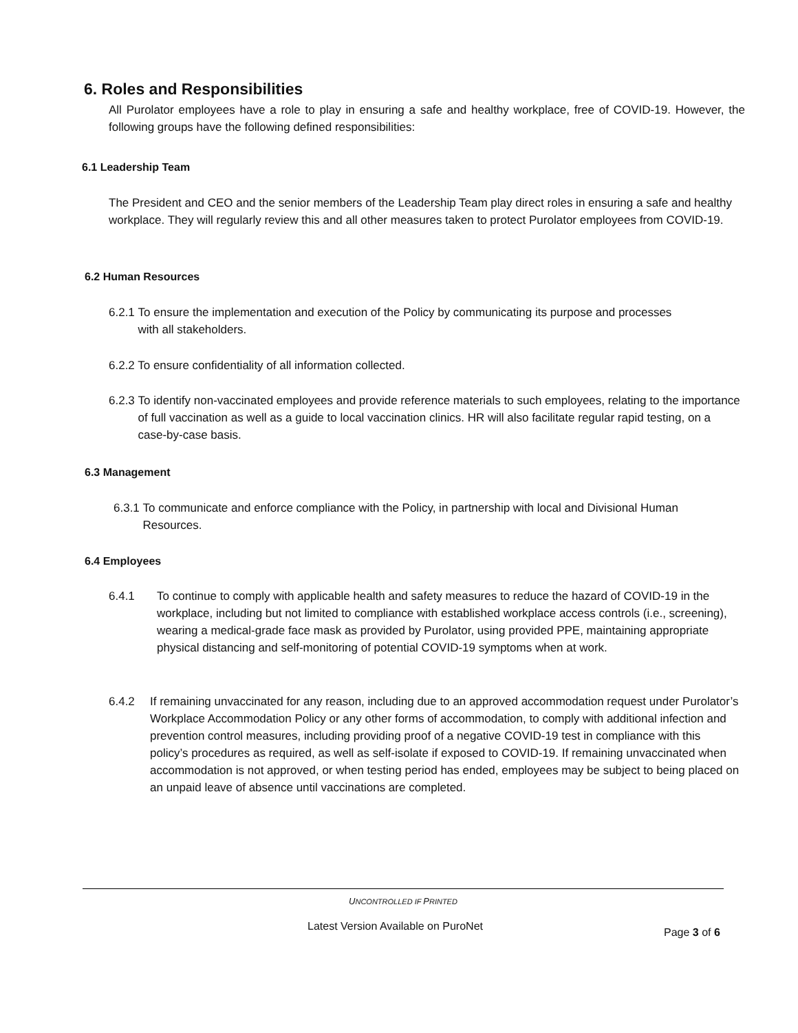6. Roles and Responsibilities
All Purolator employees have a role to play in ensuring a safe and healthy workplace, free of COVID-19. However, the following groups have the following defined responsibilities:
6.1 Leadership Team
The President and CEO and the senior members of the Leadership Team play direct roles in ensuring a safe and healthy workplace. They will regularly review this and all other measures taken to protect Purolator employees from COVID-19.
6.2 Human Resources
6.2.1 To ensure the implementation and execution of the Policy by communicating its purpose and processes with all stakeholders.
6.2.2 To ensure confidentiality of all information collected.
6.2.3 To identify non-vaccinated employees and provide reference materials to such employees, relating to the importance of full vaccination as well as a guide to local vaccination clinics. HR will also facilitate regular rapid testing, on a case-by-case basis.
6.3 Management
6.3.1 To communicate and enforce compliance with the Policy, in partnership with local and Divisional Human Resources.
6.4 Employees
6.4.1 To continue to comply with applicable health and safety measures to reduce the hazard of COVID-19 in the workplace, including but not limited to compliance with established workplace access controls (i.e., screening), wearing a medical-grade face mask as provided by Purolator, using provided PPE, maintaining appropriate physical distancing and self-monitoring of potential COVID-19 symptoms when at work.
6.4.2 If remaining unvaccinated for any reason, including due to an approved accommodation request under Purolator’s Workplace Accommodation Policy or any other forms of accommodation, to comply with additional infection and prevention control measures, including providing proof of a negative COVID-19 test in compliance with this policy’s procedures as required, as well as self-isolate if exposed to COVID-19. If remaining unvaccinated when accommodation is not approved, or when testing period has ended, employees may be subject to being placed on an unpaid leave of absence until vaccinations are completed.
UNCONTROLLED IF PRINTED
Latest Version Available on PuroNet
Page 3 of 6